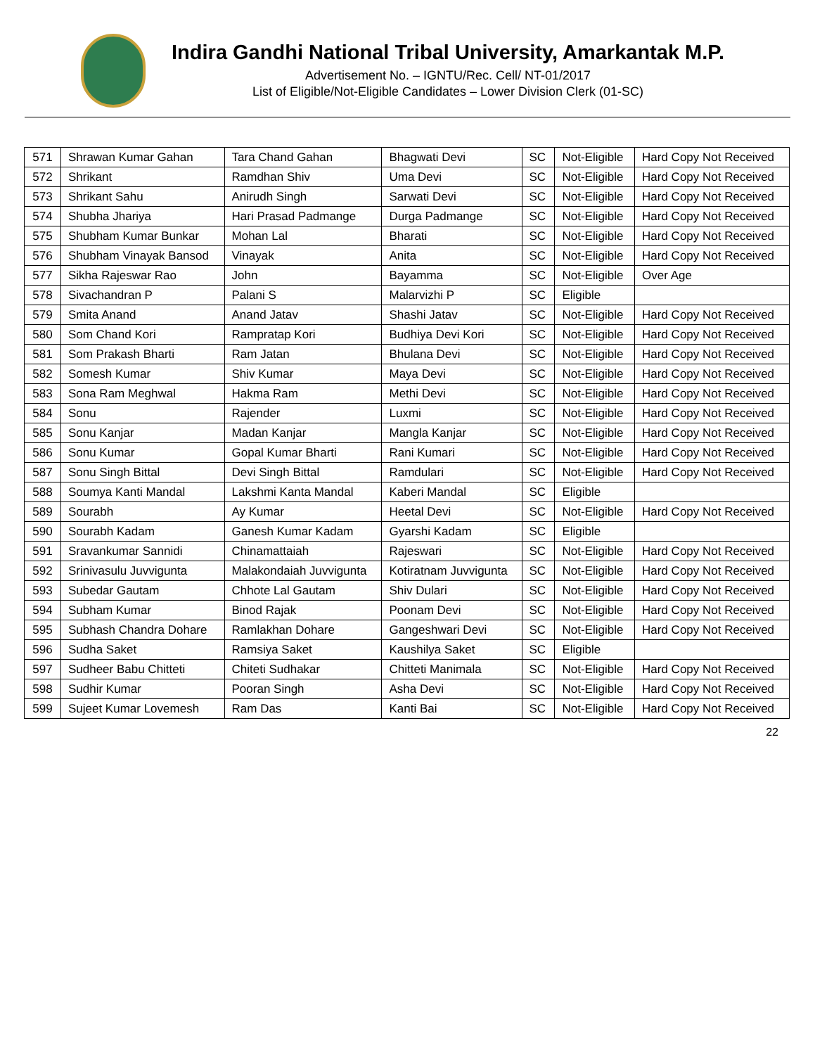Indira Gandhi National Tribal University, Amarkantak M.P.
Advertisement No. – IGNTU/Rec. Cell/ NT-01/2017
List of Eligible/Not-Eligible Candidates – Lower Division Clerk (01-SC)
| 571 | Shrawan Kumar Gahan | Tara Chand Gahan | Bhagwati Devi | SC | Not-Eligible | Hard Copy Not Received |
| 572 | Shrikant | Ramdhan Shiv | Uma Devi | SC | Not-Eligible | Hard Copy Not Received |
| 573 | Shrikant Sahu | Anirudh Singh | Sarwati Devi | SC | Not-Eligible | Hard Copy Not Received |
| 574 | Shubha Jhariya | Hari Prasad Padmange | Durga Padmange | SC | Not-Eligible | Hard Copy Not Received |
| 575 | Shubham Kumar Bunkar | Mohan Lal | Bharati | SC | Not-Eligible | Hard Copy Not Received |
| 576 | Shubham Vinayak Bansod | Vinayak | Anita | SC | Not-Eligible | Hard Copy Not Received |
| 577 | Sikha Rajeswar Rao | John | Bayamma | SC | Not-Eligible | Over Age |
| 578 | Sivachandran P | Palani S | Malarvizhi P | SC | Eligible | |
| 579 | Smita Anand | Anand Jatav | Shashi Jatav | SC | Not-Eligible | Hard Copy Not Received |
| 580 | Som Chand Kori | Rampratap Kori | Budhiya Devi Kori | SC | Not-Eligible | Hard Copy Not Received |
| 581 | Som Prakash Bharti | Ram Jatan | Bhulana Devi | SC | Not-Eligible | Hard Copy Not Received |
| 582 | Somesh Kumar | Shiv Kumar | Maya Devi | SC | Not-Eligible | Hard Copy Not Received |
| 583 | Sona Ram Meghwal | Hakma Ram | Methi Devi | SC | Not-Eligible | Hard Copy Not Received |
| 584 | Sonu | Rajender | Luxmi | SC | Not-Eligible | Hard Copy Not Received |
| 585 | Sonu Kanjar | Madan Kanjar | Mangla Kanjar | SC | Not-Eligible | Hard Copy Not Received |
| 586 | Sonu Kumar | Gopal Kumar Bharti | Rani Kumari | SC | Not-Eligible | Hard Copy Not Received |
| 587 | Sonu Singh Bittal | Devi Singh Bittal | Ramdulari | SC | Not-Eligible | Hard Copy Not Received |
| 588 | Soumya Kanti Mandal | Lakshmi Kanta Mandal | Kaberi Mandal | SC | Eligible | |
| 589 | Sourabh | Ay Kumar | Heetal Devi | SC | Not-Eligible | Hard Copy Not Received |
| 590 | Sourabh Kadam | Ganesh Kumar Kadam | Gyarshi Kadam | SC | Eligible | |
| 591 | Sravankumar Sannidi | Chinamattaiah | Rajeswari | SC | Not-Eligible | Hard Copy Not Received |
| 592 | Srinivasulu Juvvigunta | Malakondaiah Juvvigunta | Kotiratnam Juvvigunta | SC | Not-Eligible | Hard Copy Not Received |
| 593 | Subedar Gautam | Chhote Lal Gautam | Shiv Dulari | SC | Not-Eligible | Hard Copy Not Received |
| 594 | Subham Kumar | Binod Rajak | Poonam Devi | SC | Not-Eligible | Hard Copy Not Received |
| 595 | Subhash Chandra Dohare | Ramlakhan Dohare | Gangeshwari Devi | SC | Not-Eligible | Hard Copy Not Received |
| 596 | Sudha Saket | Ramsiya Saket | Kaushilya Saket | SC | Eligible | |
| 597 | Sudheer Babu Chitteti | Chiteti Sudhakar | Chitteti Manimala | SC | Not-Eligible | Hard Copy Not Received |
| 598 | Sudhir Kumar | Pooran Singh | Asha Devi | SC | Not-Eligible | Hard Copy Not Received |
| 599 | Sujeet Kumar Lovemesh | Ram Das | Kanti Bai | SC | Not-Eligible | Hard Copy Not Received |
22